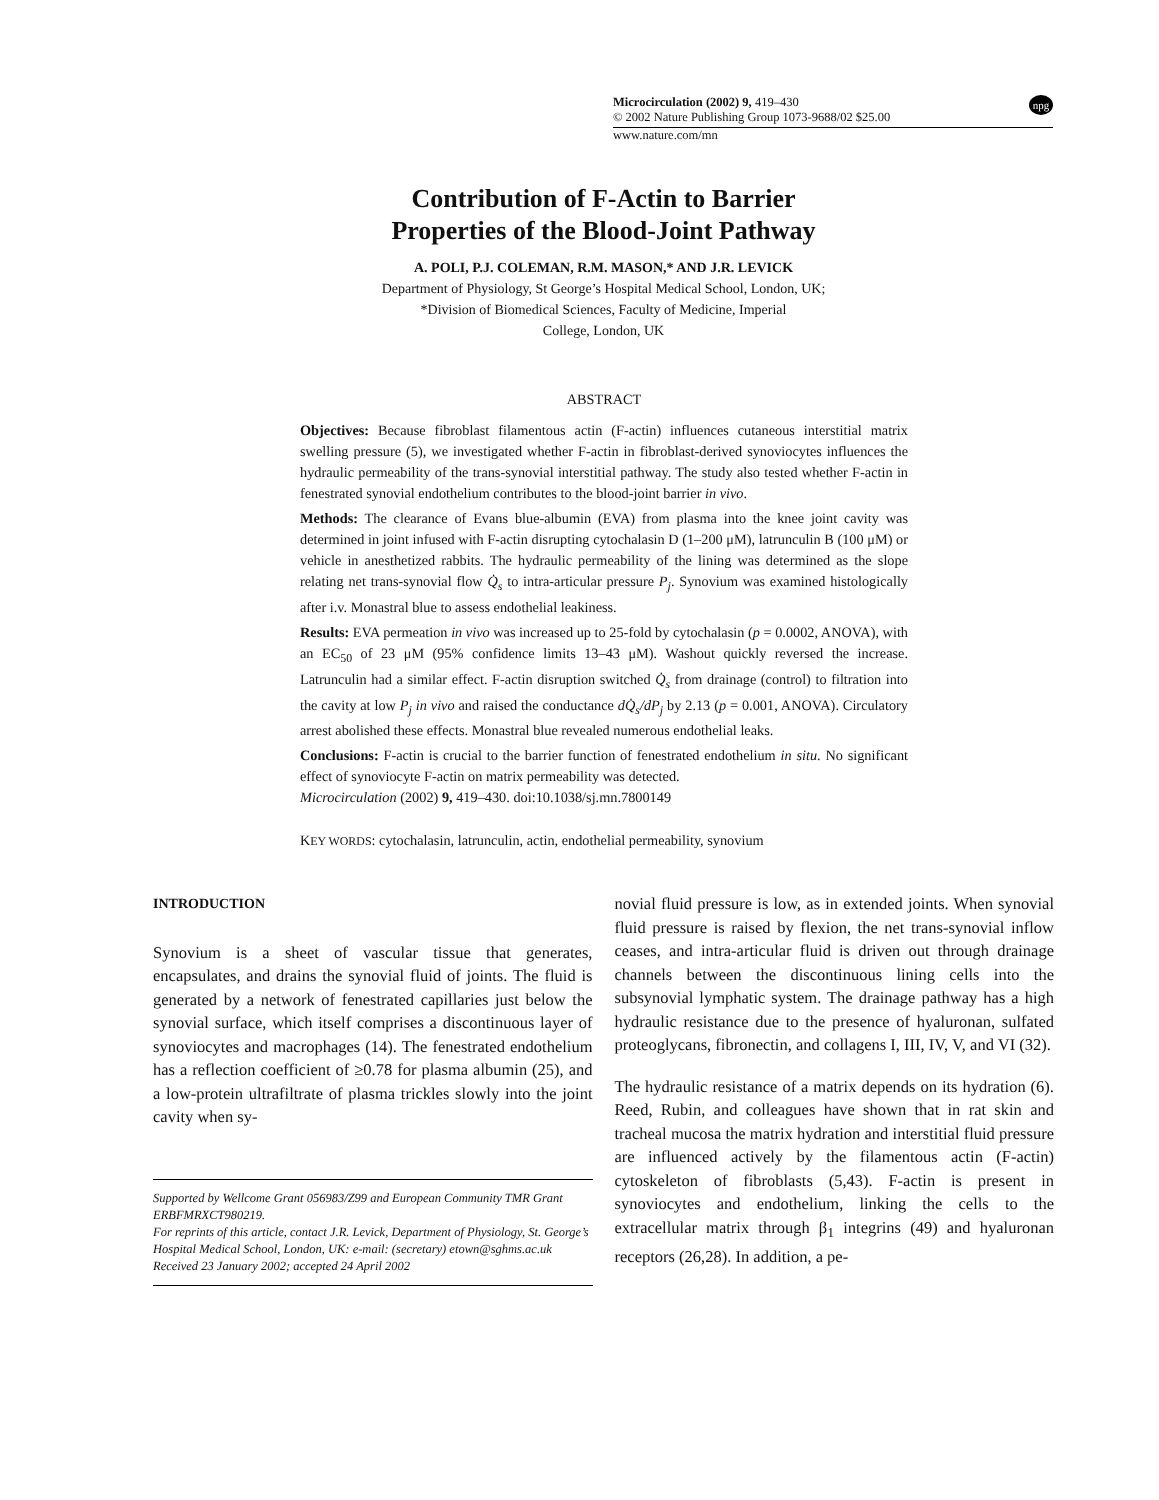Microcirculation (2002) 9, 419–430
© 2002 Nature Publishing Group 1073-9688/02 $25.00 npg
www.nature.com/mn
Contribution of F-Actin to Barrier
Properties of the Blood-Joint Pathway
A. POLI, P.J. COLEMAN, R.M. MASON,* AND J.R. LEVICK
Department of Physiology, St George’s Hospital Medical School, London, UK;
*Division of Biomedical Sciences, Faculty of Medicine, Imperial
College, London, UK
ABSTRACT
Objectives: Because fibroblast filamentous actin (F-actin) influences cutaneous interstitial matrix swelling pressure (5), we investigated whether F-actin in fibroblast-derived synoviocytes influences the hydraulic permeability of the trans-synovial interstitial pathway. The study also tested whether F-actin in fenestrated synovial endothelium contributes to the blood-joint barrier in vivo.
Methods: The clearance of Evans blue-albumin (EVA) from plasma into the knee joint cavity was determined in joint infused with F-actin disrupting cytochalasin D (1–200 μM), latrunculin B (100 μM) or vehicle in anesthetized rabbits. The hydraulic permeability of the lining was determined as the slope relating net trans-synovial flow Q̇<sub>s</sub> to intra-articular pressure P<sub>j</sub>. Synovium was examined histologically after i.v. Monastral blue to assess endothelial leakiness.
Results: EVA permeation in vivo was increased up to 25-fold by cytochalasin (p = 0.0002, ANOVA), with an EC<sub>50</sub> of 23 μM (95% confidence limits 13–43 μM). Washout quickly reversed the increase. Latrunculin had a similar effect. F-actin disruption switched Q̇<sub>s</sub> from drainage (control) to filtration into the cavity at low P<sub>j</sub> in vivo and raised the conductance dQ̇<sub>s</sub>/dP<sub>j</sub> by 2.13 (p = 0.001, ANOVA). Circulatory arrest abolished these effects. Monastral blue revealed numerous endothelial leaks.
Conclusions: F-actin is crucial to the barrier function of fenestrated endothelium in situ. No significant effect of synoviocyte F-actin on matrix permeability was detected.
Microcirculation (2002) 9, 419–430. doi:10.1038/sj.mn.7800149
KEY WORDS: cytochalasin, latrunculin, actin, endothelial permeability, synovium
INTRODUCTION
Synovium is a sheet of vascular tissue that generates, encapsulates, and drains the synovial fluid of joints. The fluid is generated by a network of fenestrated capillaries just below the synovial surface, which itself comprises a discontinuous layer of synoviocytes and macrophages (14). The fenestrated endothelium has a reflection coefficient of ≥0.78 for plasma albumin (25), and a low-protein ultrafiltrate of plasma trickles slowly into the joint cavity when sy-
Supported by Wellcome Grant 056983/Z99 and European Community TMR Grant ERBFMRXCT980219.
For reprints of this article, contact J.R. Levick, Department of Physiology, St. George’s Hospital Medical School, London, UK: e-mail: (secretary) etown@sghms.ac.uk
Received 23 January 2002; accepted 24 April 2002
novial fluid pressure is low, as in extended joints. When synovial fluid pressure is raised by flexion, the net trans-synovial inflow ceases, and intra-articular fluid is driven out through drainage channels between the discontinuous lining cells into the subsynovial lymphatic system. The drainage pathway has a high hydraulic resistance due to the presence of hyaluronan, sulfated proteoglycans, fibronectin, and collagens I, III, IV, V, and VI (32).
The hydraulic resistance of a matrix depends on its hydration (6). Reed, Rubin, and colleagues have shown that in rat skin and tracheal mucosa the matrix hydration and interstitial fluid pressure are influenced actively by the filamentous actin (F-actin) cytoskeleton of fibroblasts (5,43). F-actin is present in synoviocytes and endothelium, linking the cells to the extracellular matrix through β<sub>1</sub> integrins (49) and hyaluronan receptors (26,28). In addition, a pe-